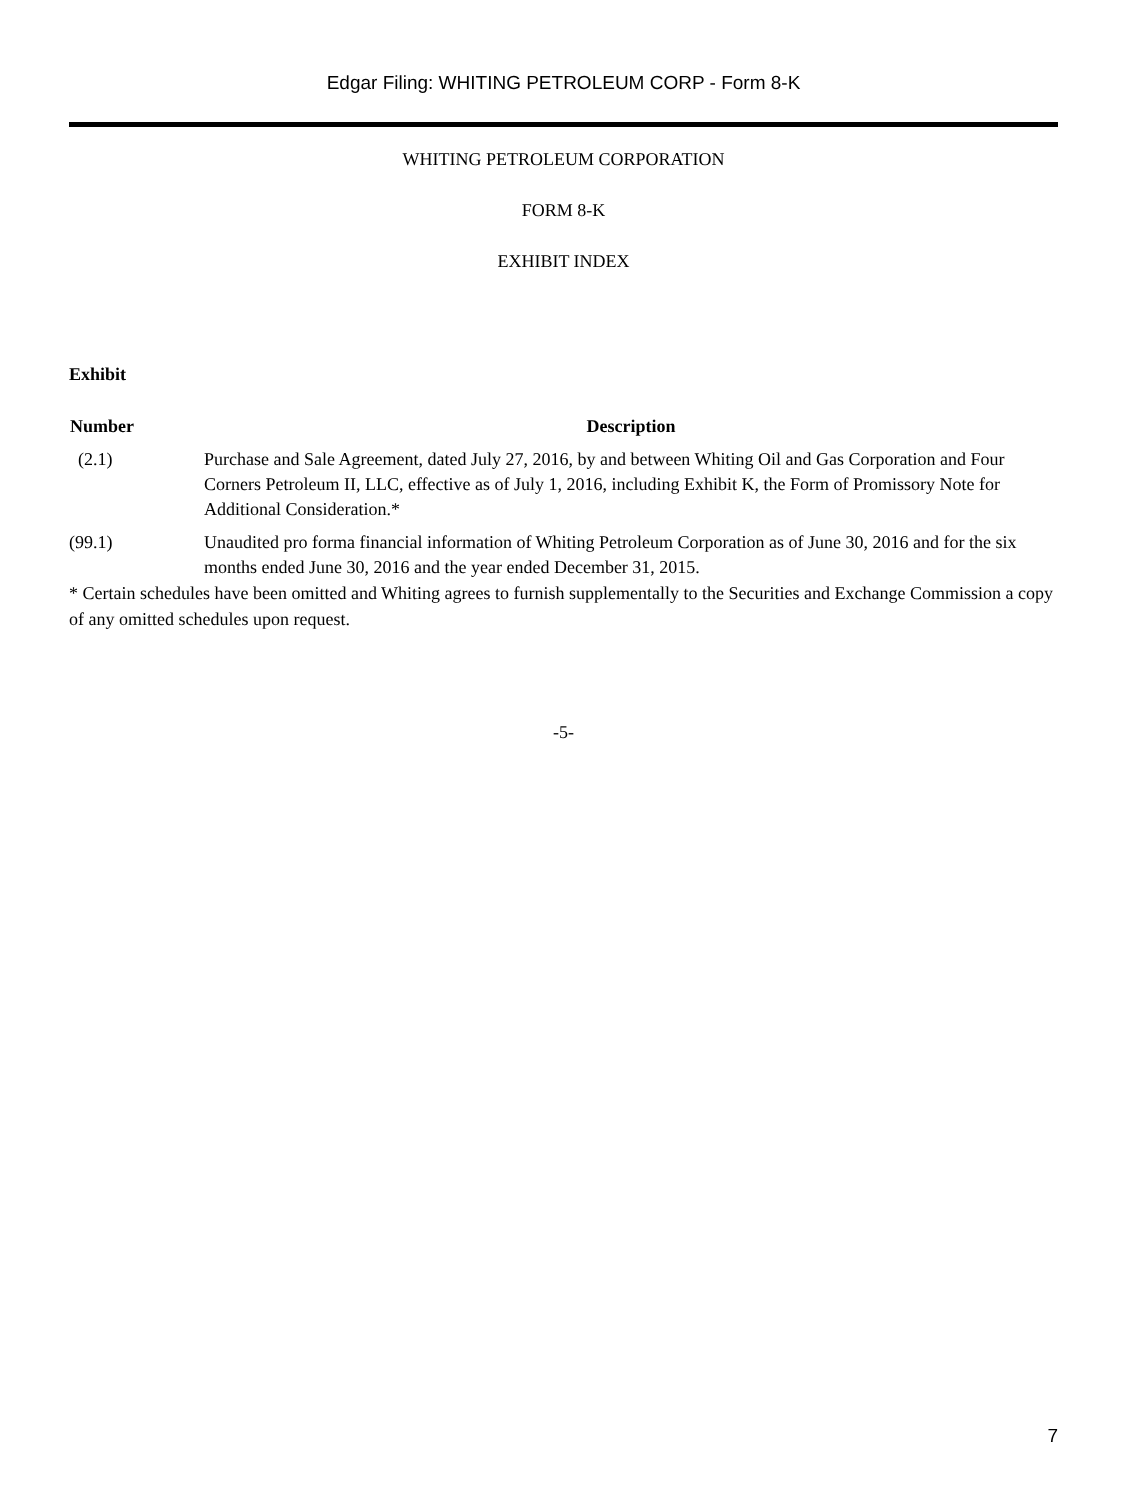Edgar Filing: WHITING PETROLEUM CORP - Form 8-K
WHITING PETROLEUM CORPORATION
FORM 8-K
EXHIBIT INDEX
Exhibit
| Number | Description |
| --- | --- |
| (2.1) | Purchase and Sale Agreement, dated July 27, 2016, by and between Whiting Oil and Gas Corporation and Four Corners Petroleum II, LLC, effective as of July 1, 2016, including Exhibit K, the Form of Promissory Note for Additional Consideration.* |
| (99.1) | Unaudited pro forma financial information of Whiting Petroleum Corporation as of June 30, 2016 and for the six months ended June 30, 2016 and the year ended December 31, 2015. |
* Certain schedules have been omitted and Whiting agrees to furnish supplementally to the Securities and Exchange Commission a copy of any omitted schedules upon request.
-5-
7